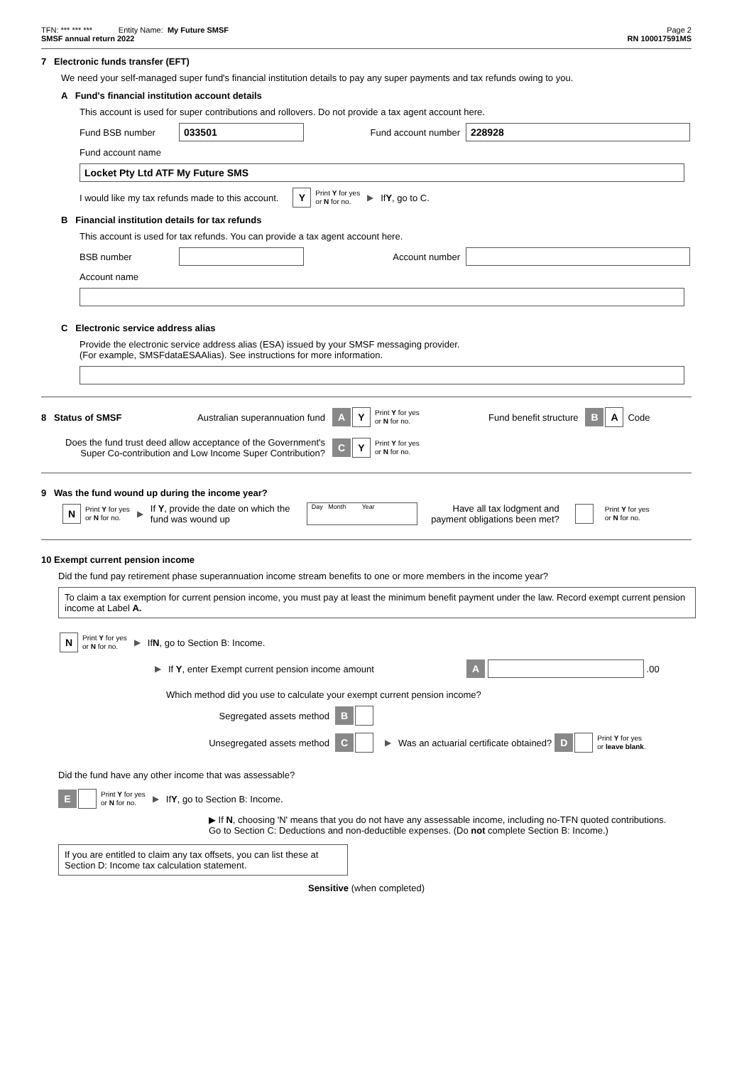TFN: *** *** *** Entity Name: My Future SMSF Page 2
SMSF annual return 2022 RN 100017591MS
7 Electronic funds transfer (EFT)
We need your self-managed super fund's financial institution details to pay any super payments and tax refunds owing to you.
A Fund's financial institution account details
This account is used for super contributions and rollovers. Do not provide a tax agent account here.
Fund BSB number 033501 Fund account number 228928
Fund account name
Locket Pty Ltd ATF My Future SMS
I would like my tax refunds made to this account. Y Print Y for yes
or N for no. ▶ If Y, go to C.
B Financial institution details for tax refunds
This account is used for tax refunds. You can provide a tax agent account here.
BSB number Account number
Account name
C Electronic service address alias
Provide the electronic service address alias (ESA) issued by your SMSF messaging provider.
(For example, SMSFdataESAAlias). See instructions for more information.
8 Status of SMSF Australian superannuation fund A Y Print Y for yes
or N for no. Fund benefit structure B A Code
Does the fund trust deed allow acceptance of the Government's Super Co-contribution and Low Income Super Contribution? C Y Print Y for yes
or N for no.
9 Was the fund wound up during the income year?
N Print Y for yes
or N for no. ▶ If Y, provide the date on which the fund was wound up Day Month Year Have all tax lodgment and payment obligations been met? Print Y for yes
or N for no.
10 Exempt current pension income
Did the fund pay retirement phase superannuation income stream benefits to one or more members in the income year?
To claim a tax exemption for current pension income, you must pay at least the minimum benefit payment under the law. Record exempt current pension income at Label A.
N Print Y for yes
or N for no. ▶ If N, go to Section B: Income.
▶ If Y, enter Exempt current pension income amount A .00
Which method did you use to calculate your exempt current pension income?
Segregated assets method B
Unsegregated assets method C ▶ Was an actuarial certificate obtained? D Print Y for yes
or leave blank.
Did the fund have any other income that was assessable?
E Print Y for yes
or N for no. ▶ If Y, go to Section B: Income.
▶ If N, choosing 'N' means that you do not have any assessable income, including no-TFN quoted contributions.
Go to Section C: Deductions and non-deductible expenses. (Do not complete Section B: Income.)
If you are entitled to claim any tax offsets, you can list these at Section D: Income tax calculation statement.
Sensitive (when completed)